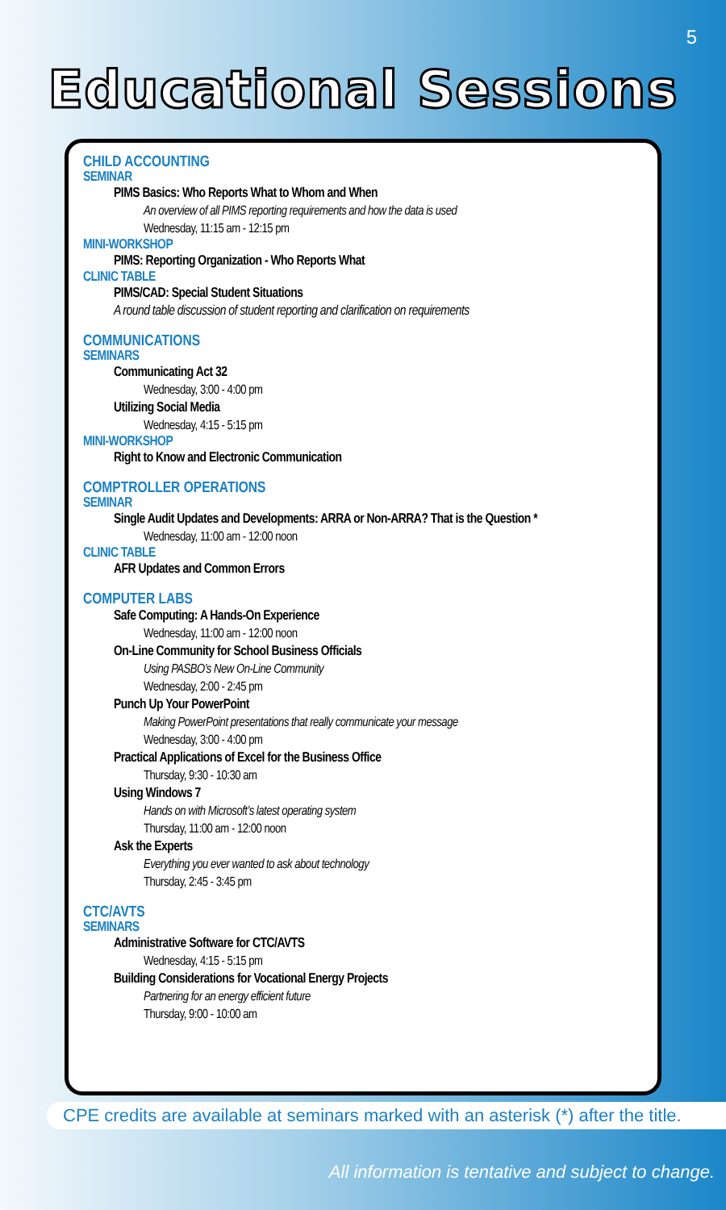5
Educational Sessions
CHILD ACCOUNTING
SEMINAR
PIMS Basics: Who Reports What to Whom and When
An overview of all PIMS reporting requirements and how the data is used
Wednesday, 11:15 am - 12:15 pm
MINI-WORKSHOP
PIMS: Reporting Organization - Who Reports What
CLINIC TABLE
PIMS/CAD: Special Student Situations
A round table discussion of student reporting and clarification on requirements
COMMUNICATIONS
SEMINARS
Communicating Act 32
Wednesday, 3:00 - 4:00 pm
Utilizing Social Media
Wednesday, 4:15 - 5:15 pm
MINI-WORKSHOP
Right to Know and Electronic Communication
COMPTROLLER OPERATIONS
SEMINAR
Single Audit Updates and Developments: ARRA or Non-ARRA? That is the Question *
Wednesday, 11:00 am - 12:00 noon
CLINIC TABLE
AFR Updates and Common Errors
COMPUTER LABS
Safe Computing: A Hands-On Experience
Wednesday, 11:00 am - 12:00 noon
On-Line Community for School Business Officials
Using PASBO’s New On-Line Community
Wednesday, 2:00 - 2:45 pm
Punch Up Your PowerPoint
Making PowerPoint presentations that really communicate your message
Wednesday, 3:00 - 4:00 pm
Practical Applications of Excel for the Business Office
Thursday, 9:30 - 10:30 am
Using Windows 7
Hands on with Microsoft’s latest operating system
Thursday, 11:00 am - 12:00 noon
Ask the Experts
Everything you ever wanted to ask about technology
Thursday, 2:45 - 3:45 pm
CTC/AVTS
SEMINARS
Administrative Software for CTC/AVTS
Wednesday, 4:15 - 5:15 pm
Building Considerations for Vocational Energy Projects
Partnering for an energy efficient future
Thursday, 9:00 - 10:00 am
CPE credits are available at seminars marked with an asterisk (*) after the title.
All information is tentative and subject to change.